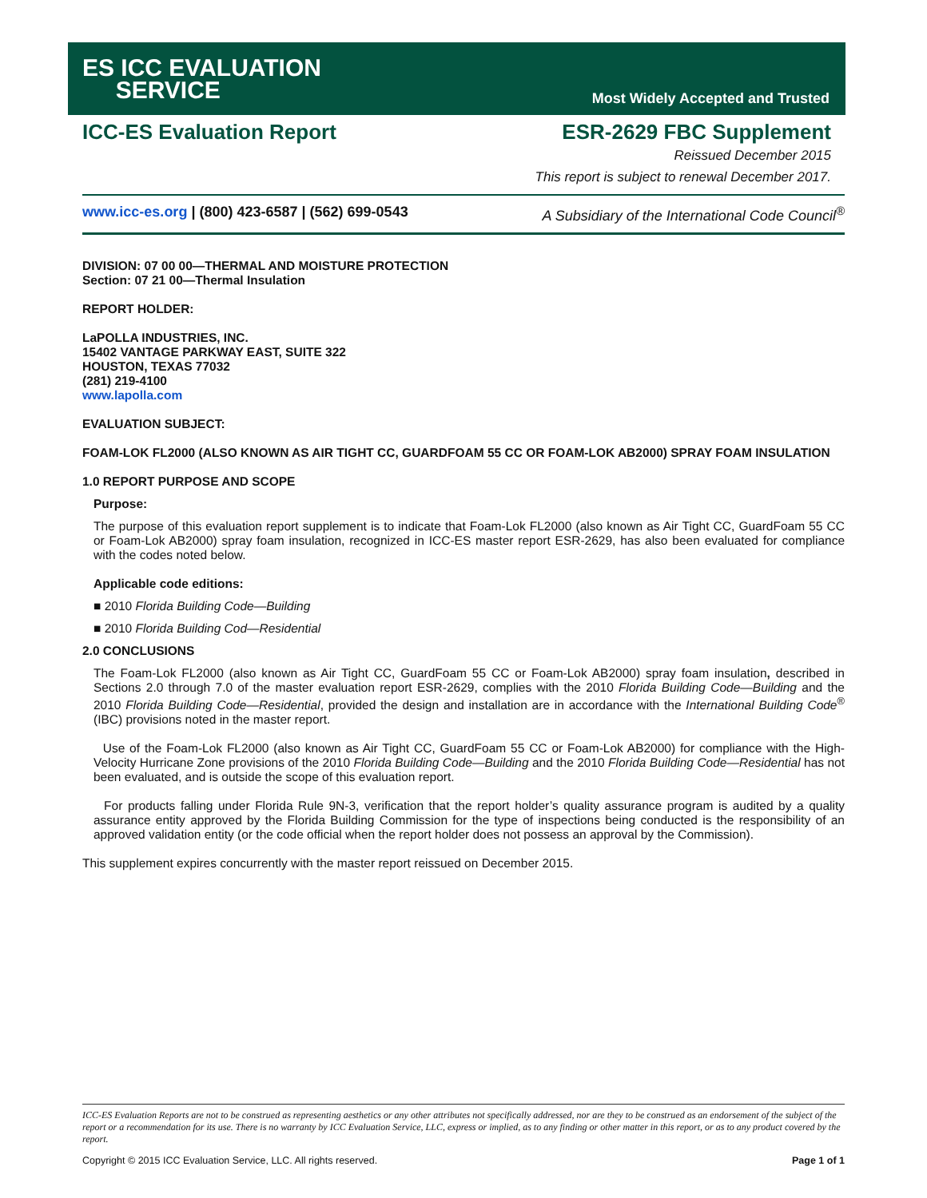ES ICC EVALUATION
SERVICE
Most Widely Accepted and Trusted
ICC-ES Evaluation Report ESR-2629 FBC Supplement
Reissued December 2015
This report is subject to renewal December 2017.
www.icc-es.org | (800) 423-6587 | (562) 699-0543 A Subsidiary of the International Code Council<sup>®</sup>
DIVISION: 07 00 00—THERMAL AND MOISTURE PROTECTION
Section: 07 21 00—Thermal Insulation
REPORT HOLDER:
LaPOLLA INDUSTRIES, INC.
15402 VANTAGE PARKWAY EAST, SUITE 322
HOUSTON, TEXAS 77032
(281) 219-4100
www.lapolla.com
EVALUATION SUBJECT:
FOAM-LOK FL2000 (ALSO KNOWN AS AIR TIGHT CC, GUARDFOAM 55 CC OR FOAM-LOK AB2000) SPRAY FOAM INSULATION
1.0 REPORT PURPOSE AND SCOPE
Purpose:
The purpose of this evaluation report supplement is to indicate that Foam-Lok FL2000 (also known as Air Tight CC, GuardFoam 55 CC or Foam-Lok AB2000) spray foam insulation, recognized in ICC-ES master report ESR-2629, has also been evaluated for compliance with the codes noted below.
Applicable code editions:
■ 2010 Florida Building Code—Building
■ 2010 Florida Building Cod—Residential
2.0 CONCLUSIONS
The Foam-Lok FL2000 (also known as Air Tight CC, GuardFoam 55 CC or Foam-Lok AB2000) spray foam insulation, described in Sections 2.0 through 7.0 of the master evaluation report ESR-2629, complies with the 2010 Florida Building Code—Building and the 2010 Florida Building Code—Residential, provided the design and installation are in accordance with the International Building Code<sup>®</sup> (IBC) provisions noted in the master report.
Use of the Foam-Lok FL2000 (also known as Air Tight CC, GuardFoam 55 CC or Foam-Lok AB2000) for compliance with the High-Velocity Hurricane Zone provisions of the 2010 Florida Building Code—Building and the 2010 Florida Building Code—Residential has not been evaluated, and is outside the scope of this evaluation report.
For products falling under Florida Rule 9N-3, verification that the report holder’s quality assurance program is audited by a quality assurance entity approved by the Florida Building Commission for the type of inspections being conducted is the responsibility of an approved validation entity (or the code official when the report holder does not possess an approval by the Commission).
This supplement expires concurrently with the master report reissued on December 2015.
ICC-ES Evaluation Reports are not to be construed as representing aesthetics or any other attributes not specifically addressed, nor are they to be construed as an endorsement of the subject of the report or a recommendation for its use. There is no warranty by ICC Evaluation Service, LLC, express or implied, as to any finding or other matter in this report, or as to any product covered by the report.
Copyright © 2015 ICC Evaluation Service, LLC. All rights reserved. Page 1 of 1